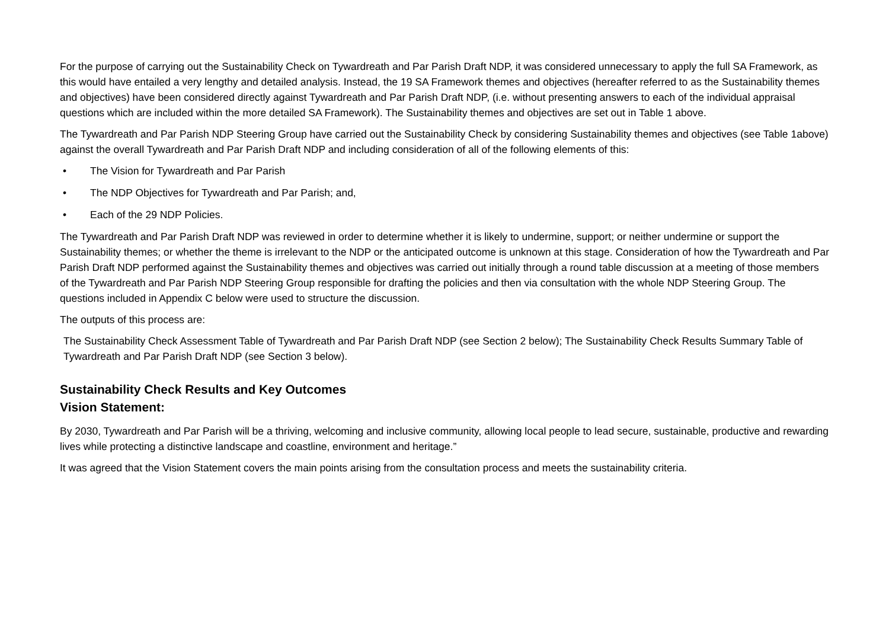For the purpose of carrying out the Sustainability Check on Tywardreath and Par Parish Draft NDP, it was considered unnecessary to apply the full SA Framework, as this would have entailed a very lengthy and detailed analysis. Instead, the 19 SA Framework themes and objectives (hereafter referred to as the Sustainability themes and objectives) have been considered directly against Tywardreath and Par Parish Draft NDP, (i.e. without presenting answers to each of the individual appraisal questions which are included within the more detailed SA Framework). The Sustainability themes and objectives are set out in Table 1 above.
The Tywardreath and Par Parish NDP Steering Group have carried out the Sustainability Check by considering Sustainability themes and objectives (see Table 1above) against the overall Tywardreath and Par Parish Draft NDP and including consideration of all of the following elements of this:
• The Vision for Tywardreath and Par Parish
• The NDP Objectives for Tywardreath and Par Parish; and,
• Each of the 29 NDP Policies.
The Tywardreath and Par Parish Draft NDP was reviewed in order to determine whether it is likely to undermine, support; or neither undermine or support the Sustainability themes; or whether the theme is irrelevant to the NDP or the anticipated outcome is unknown at this stage. Consideration of how the Tywardreath and Par Parish Draft NDP performed against the Sustainability themes and objectives was carried out initially through a round table discussion at a meeting of those members of the Tywardreath and Par Parish NDP Steering Group responsible for drafting the policies and then via consultation with the whole NDP Steering Group. The questions included in Appendix C below were used to structure the discussion.
The outputs of this process are:
The Sustainability Check Assessment Table of Tywardreath and Par Parish Draft NDP (see Section 2 below); The Sustainability Check Results Summary Table of Tywardreath and Par Parish Draft NDP (see Section 3 below).
Sustainability Check Results and Key Outcomes
Vision Statement:
By 2030, Tywardreath and Par Parish will be a thriving, welcoming and inclusive community, allowing local people to lead secure, sustainable, productive and rewarding lives while protecting a distinctive landscape and coastline, environment and heritage.”
It was agreed that the Vision Statement covers the main points arising from the consultation process and meets the sustainability criteria.